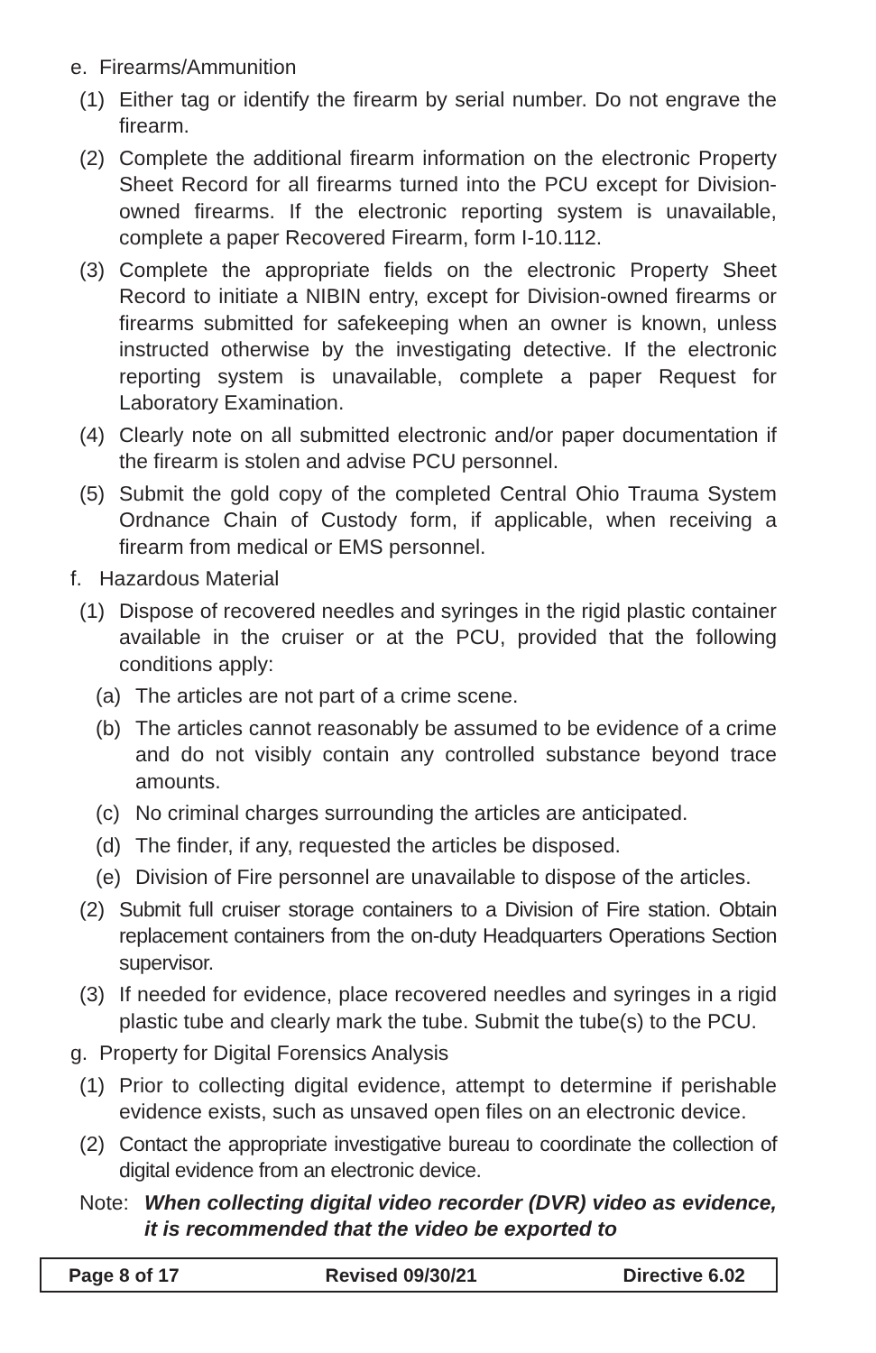e. Firearms/Ammunition
(1) Either tag or identify the firearm by serial number. Do not engrave the firearm.
(2) Complete the additional firearm information on the electronic Property Sheet Record for all firearms turned into the PCU except for Division-owned firearms. If the electronic reporting system is unavailable, complete a paper Recovered Firearm, form I-10.112.
(3) Complete the appropriate fields on the electronic Property Sheet Record to initiate a NIBIN entry, except for Division-owned firearms or firearms submitted for safekeeping when an owner is known, unless instructed otherwise by the investigating detective. If the electronic reporting system is unavailable, complete a paper Request for Laboratory Examination.
(4) Clearly note on all submitted electronic and/or paper documentation if the firearm is stolen and advise PCU personnel.
(5) Submit the gold copy of the completed Central Ohio Trauma System Ordnance Chain of Custody form, if applicable, when receiving a firearm from medical or EMS personnel.
f. Hazardous Material
(1) Dispose of recovered needles and syringes in the rigid plastic container available in the cruiser or at the PCU, provided that the following conditions apply:
(a) The articles are not part of a crime scene.
(b) The articles cannot reasonably be assumed to be evidence of a crime and do not visibly contain any controlled substance beyond trace amounts.
(c) No criminal charges surrounding the articles are anticipated.
(d) The finder, if any, requested the articles be disposed.
(e) Division of Fire personnel are unavailable to dispose of the articles.
(2) Submit full cruiser storage containers to a Division of Fire station. Obtain replacement containers from the on-duty Headquarters Operations Section supervisor.
(3) If needed for evidence, place recovered needles and syringes in a rigid plastic tube and clearly mark the tube. Submit the tube(s) to the PCU.
g. Property for Digital Forensics Analysis
(1) Prior to collecting digital evidence, attempt to determine if perishable evidence exists, such as unsaved open files on an electronic device.
(2) Contact the appropriate investigative bureau to coordinate the collection of digital evidence from an electronic device.
Note: When collecting digital video recorder (DVR) video as evidence, it is recommended that the video be exported to
Page 8 of 17 Revised 09/30/21 Directive 6.02